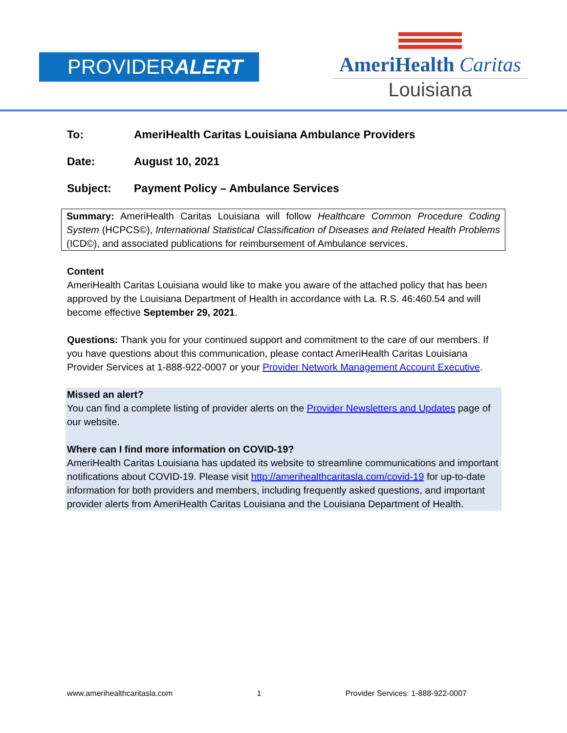PROVIDERALERT
AmeriHealth Caritas
Louisiana
To: AmeriHealth Caritas Louisiana Ambulance Providers
Date: August 10, 2021
Subject: Payment Policy – Ambulance Services
Summary: AmeriHealth Caritas Louisiana will follow Healthcare Common Procedure Coding System (HCPCS©), International Statistical Classification of Diseases and Related Health Problems (ICD©), and associated publications for reimbursement of Ambulance services.
Content
AmeriHealth Caritas Louisiana would like to make you aware of the attached policy that has been approved by the Louisiana Department of Health in accordance with La. R.S. 46:460.54 and will become effective September 29, 2021.
Questions: Thank you for your continued support and commitment to the care of our members. If you have questions about this communication, please contact AmeriHealth Caritas Louisiana Provider Services at 1-888-922-0007 or your Provider Network Management Account Executive.
Missed an alert?
You can find a complete listing of provider alerts on the Provider Newsletters and Updates page of our website.
Where can I find more information on COVID-19?
AmeriHealth Caritas Louisiana has updated its website to streamline communications and important notifications about COVID-19. Please visit http://amerihealthcaritasla.com/covid-19 for up-to-date information for both providers and members, including frequently asked questions, and important provider alerts from AmeriHealth Caritas Louisiana and the Louisiana Department of Health.
www.amerihealthcaritasla.com 1 Provider Services: 1-888-922-0007